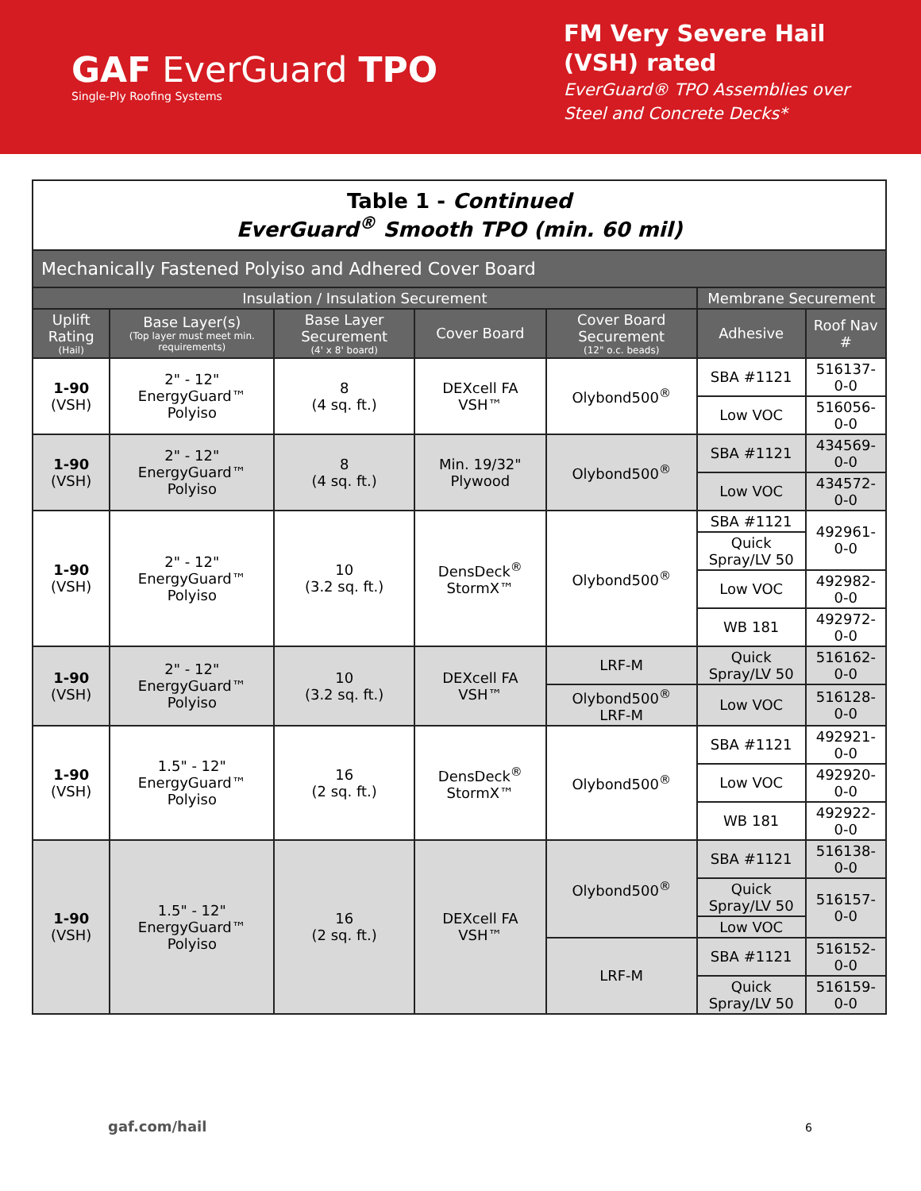GAF EverGuard TPO
Single-Ply Roofing Systems
FM Very Severe Hail (VSH) rated
EverGuard® TPO Assemblies over Steel and Concrete Decks*
| Table 1 - Continued EverGuard<sup>®</sup> Smooth TPO (min. 60 mil) | | | | | | |
| --- | --- | --- | --- | --- | --- | --- |
| Mechanically Fastened Polyiso and Adhered Cover Board | | | | | | |
| Insulation / Insulation Securement | | | | | Membrane Securement | |
| Uplift Rating (Hail) | Base Layer(s) (Top layer must meet min. requirements) | Base Layer Securement (4' x 8' board) | Cover Board | Cover Board Securement (12" o.c. beads) | Adhesive | Roof Nav # |
| 1-90 (VSH) | 2" - 12" EnergyGuard™ Polyiso | 8 (4 sq. ft.) | DEXcell FA VSH™ | Olybond500<sup>®</sup> | SBA #1121 | 516137-0-0 |
| | | | | | Low VOC | 516056-0-0 |
| 1-90 (VSH) | 2" - 12" EnergyGuard™ Polyiso | 8 (4 sq. ft.) | Min. 19/32" Plywood | Olybond500<sup>®</sup> | SBA #1121 | 434569-0-0 |
| | | | | | Low VOC | 434572-0-0 |
| 1-90 (VSH) | 2" - 12" EnergyGuard™ Polyiso | 10 (3.2 sq. ft.) | DensDeck<sup>®</sup> StormX™ | Olybond500<sup>®</sup> | SBA #1121 | 492961-0-0 |
| | | | | | Quick Spray/LV 50 | |
| | | | | | Low VOC | 492982-0-0 |
| | | | | | WB 181 | 492972-0-0 |
| 1-90 (VSH) | 2" - 12" EnergyGuard™ Polyiso | 10 (3.2 sq. ft.) | DEXcell FA VSH™ | LRF-M | Quick Spray/LV 50 | 516162-0-0 |
| | | | | Olybond500<sup>®</sup> LRF-M | Low VOC | 516128-0-0 |
| 1-90 (VSH) | 1.5" - 12" EnergyGuard™ Polyiso | 16 (2 sq. ft.) | DensDeck<sup>®</sup> StormX™ | Olybond500<sup>®</sup> | SBA #1121 | 492921-0-0 |
| | | | | | Low VOC | 492920-0-0 |
| | | | | | WB 181 | 492922-0-0 |
| 1-90 (VSH) | 1.5" - 12" EnergyGuard™ Polyiso | 16 (2 sq. ft.) | DEXcell FA VSH™ | Olybond500<sup>®</sup> | SBA #1121 | 516138-0-0 |
| | | | | | Quick Spray/LV 50 | 516157-0-0 |
| | | | | | Low VOC | |
| | | | | LRF-M | SBA #1121 | 516152-0-0 |
| | | | | | Quick Spray/LV 50 | 516159-0-0 |
gaf.com/hail 6